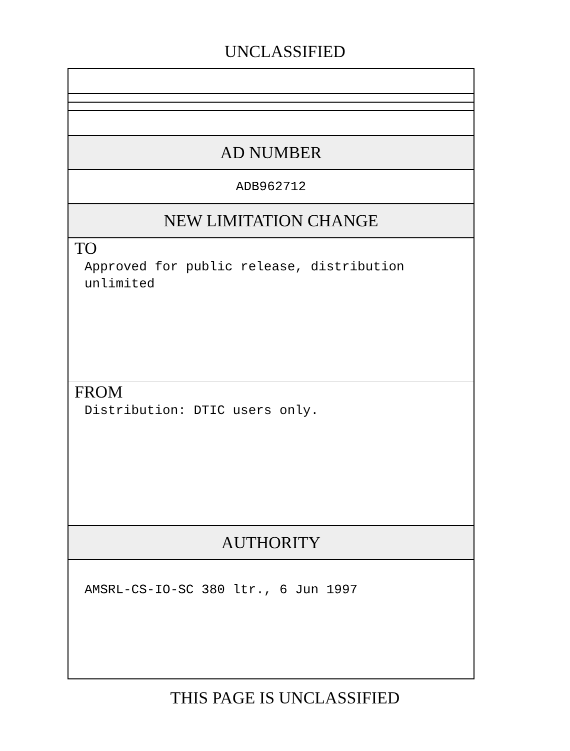UNCLASSIFIED
AD NUMBER
ADB962712
NEW LIMITATION CHANGE
TO
Approved for public release, distribution
unlimited
FROM
Distribution: DTIC users only.
AUTHORITY
AMSRL-CS-IO-SC 380 ltr., 6 Jun 1997
THIS PAGE IS UNCLASSIFIED